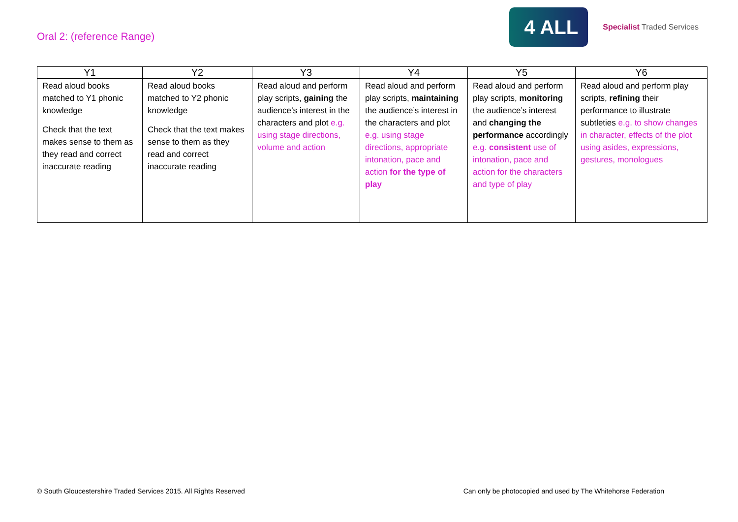Oral 2: (reference Range)
4 ALL
Specialist Traded Services
| Y1 | Y2 | Y3 | Y4 | Y5 | Y6 |
| --- | --- | --- | --- | --- | --- |
| Read aloud books matched to Y1 phonic knowledge Check that the text makes sense to them as they read and correct inaccurate reading | Read aloud books matched to Y2 phonic knowledge Check that the text makes sense to them as they read and correct inaccurate reading | Read aloud and perform play scripts, gaining the audience’s interest in the characters and plot e.g. using stage directions, volume and action | Read aloud and perform play scripts, maintaining the audience’s interest in the characters and plot e.g. using stage directions, appropriate intonation, pace and action for the type of play | Read aloud and perform play scripts, monitoring the audience’s interest and changing the performance accordingly e.g. consistent use of intonation, pace and action for the characters and type of play | Read aloud and perform play scripts, refining their performance to illustrate subtleties e.g. to show changes in character, effects of the plot using asides, expressions, gestures, monologues |
© South Gloucestershire Traded Services 2015. All Rights Reserved Can only be photocopied and used by The Whitehorse Federation